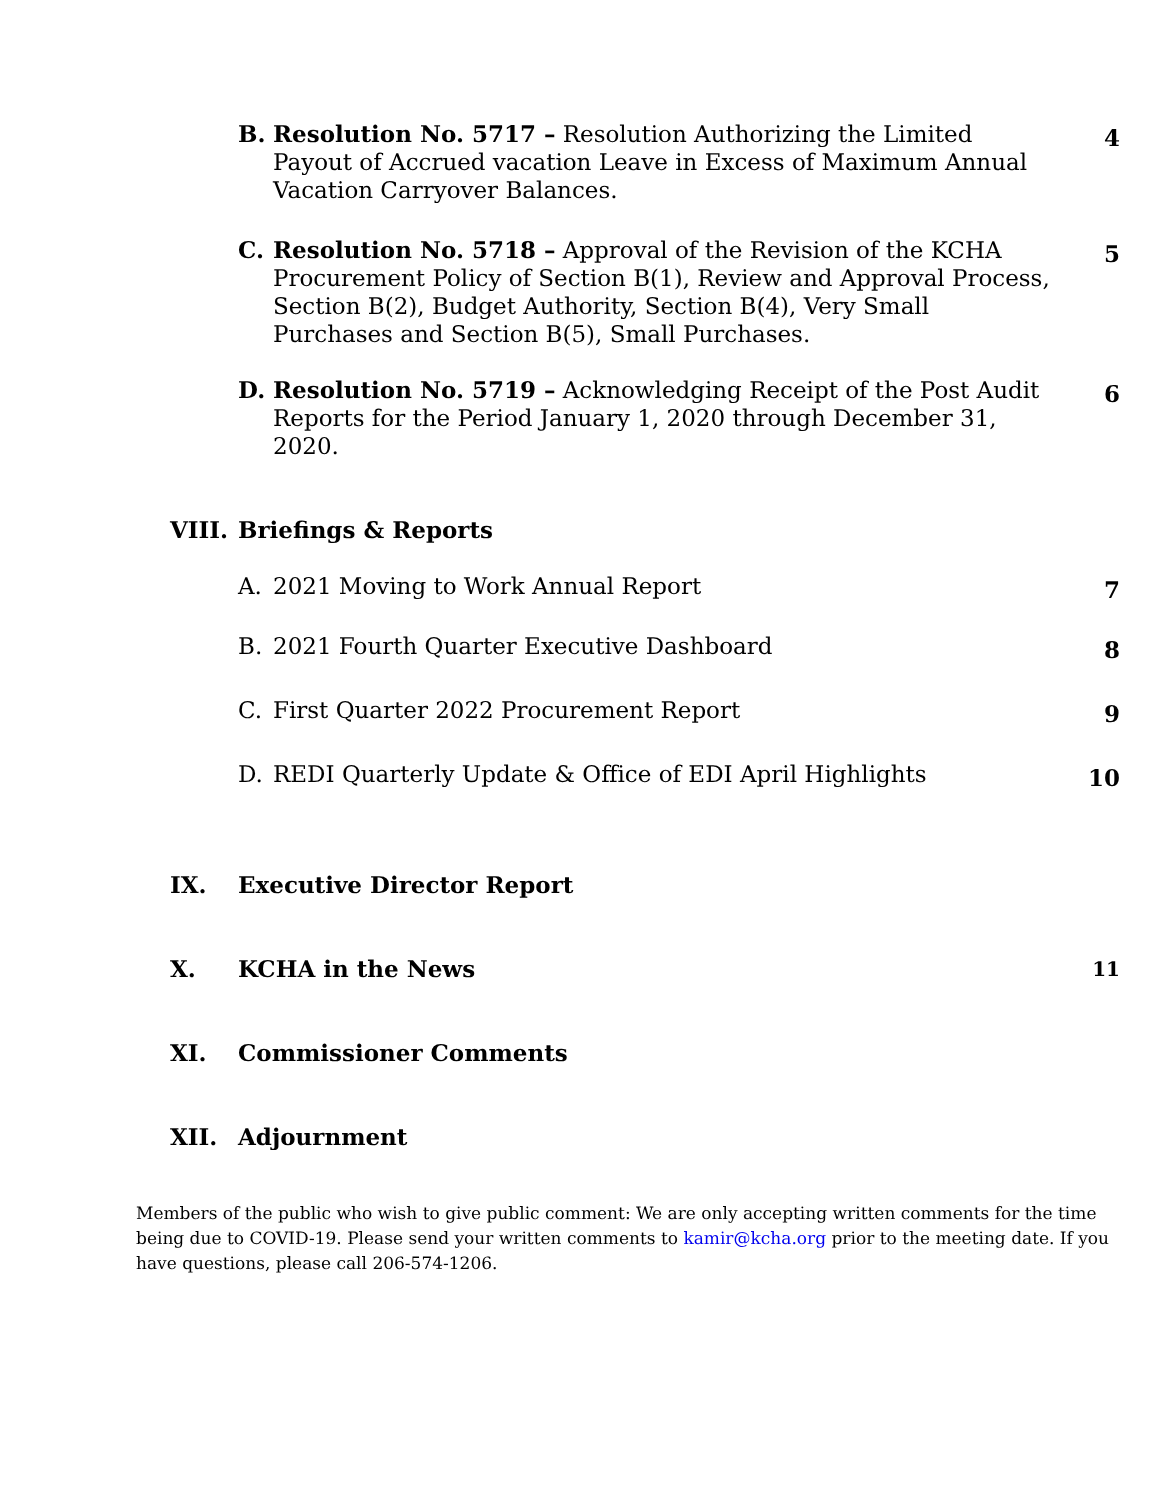B. Resolution No. 5717 – Resolution Authorizing the Limited Payout of Accrued vacation Leave in Excess of Maximum Annual Vacation Carryover Balances.
4
C. Resolution No. 5718 – Approval of the Revision of the KCHA Procurement Policy of Section B(1), Review and Approval Process, Section B(2), Budget Authority, Section B(4), Very Small Purchases and Section B(5), Small Purchases.
5
D. Resolution No. 5719 – Acknowledging Receipt of the Post Audit Reports for the Period January 1, 2020 through December 31, 2020.
6
VIII.
Briefings & Reports
A. 2021 Moving to Work Annual Report
7
B. 2021 Fourth Quarter Executive Dashboard
8
C. First Quarter 2022 Procurement Report
9
D. REDI Quarterly Update & Office of EDI April Highlights
10
IX. Executive Director Report
X. KCHA in the News
11
XI. Commissioner Comments
XII. Adjournment
Members of the public who wish to give public comment: We are only accepting written comments for the time being due to COVID-19. Please send your written comments to kamir@kcha.org prior to the meeting date. If you have questions, please call 206-574-1206.